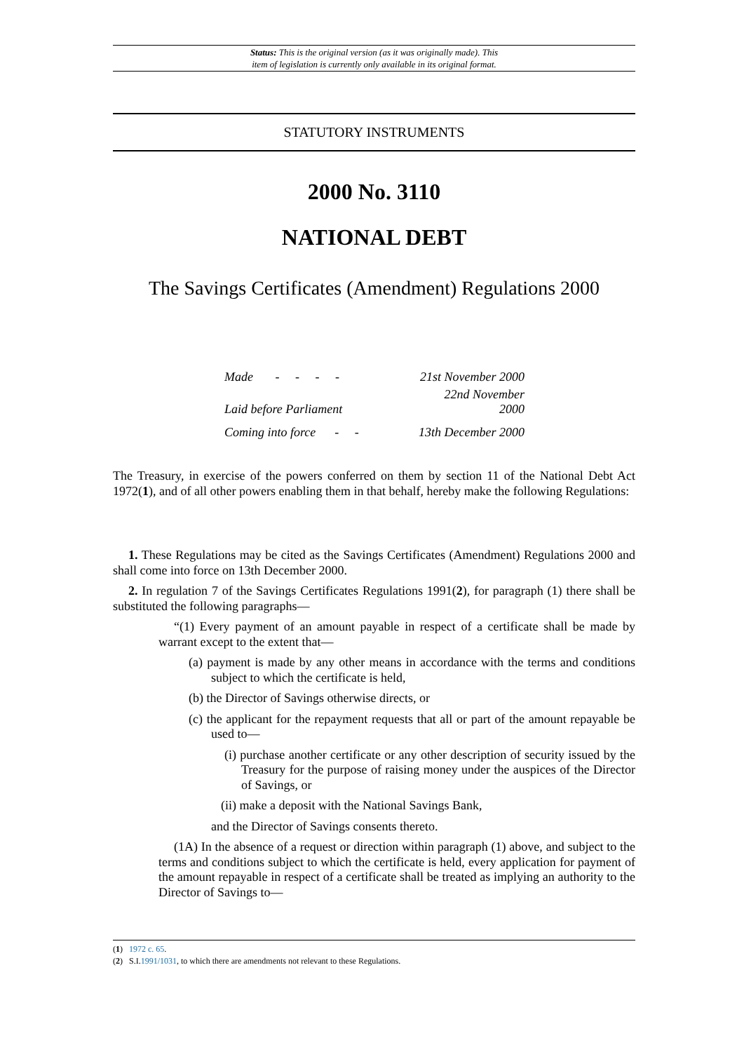Status: This is the original version (as it was originally made). This
item of legislation is currently only available in its original format.
STATUTORY INSTRUMENTS
2000 No. 3110
NATIONAL DEBT
The Savings Certificates (Amendment) Regulations 2000
| Made - - - - | 21st November 2000 |
| Laid before Parliament | 22nd November 2000 |
| Coming into force - - | 13th December 2000 |
The Treasury, in exercise of the powers conferred on them by section 11 of the National Debt Act 1972(1), and of all other powers enabling them in that behalf, hereby make the following Regulations:
1. These Regulations may be cited as the Savings Certificates (Amendment) Regulations 2000 and shall come into force on 13th December 2000.
2. In regulation 7 of the Savings Certificates Regulations 1991(2), for paragraph (1) there shall be substituted the following paragraphs—
“(1) Every payment of an amount payable in respect of a certificate shall be made by warrant except to the extent that—
(a) payment is made by any other means in accordance with the terms and conditions subject to which the certificate is held,
(b) the Director of Savings otherwise directs, or
(c) the applicant for the repayment requests that all or part of the amount repayable be used to—
(i) purchase another certificate or any other description of security issued by the Treasury for the purpose of raising money under the auspices of the Director of Savings, or
(ii) make a deposit with the National Savings Bank,
and the Director of Savings consents thereto.
(1A) In the absence of a request or direction within paragraph (1) above, and subject to the terms and conditions subject to which the certificate is held, every application for payment of the amount repayable in respect of a certificate shall be treated as implying an authority to the Director of Savings to—
(1) 1972 c. 65.
(2) S.I.1991/1031, to which there are amendments not relevant to these Regulations.